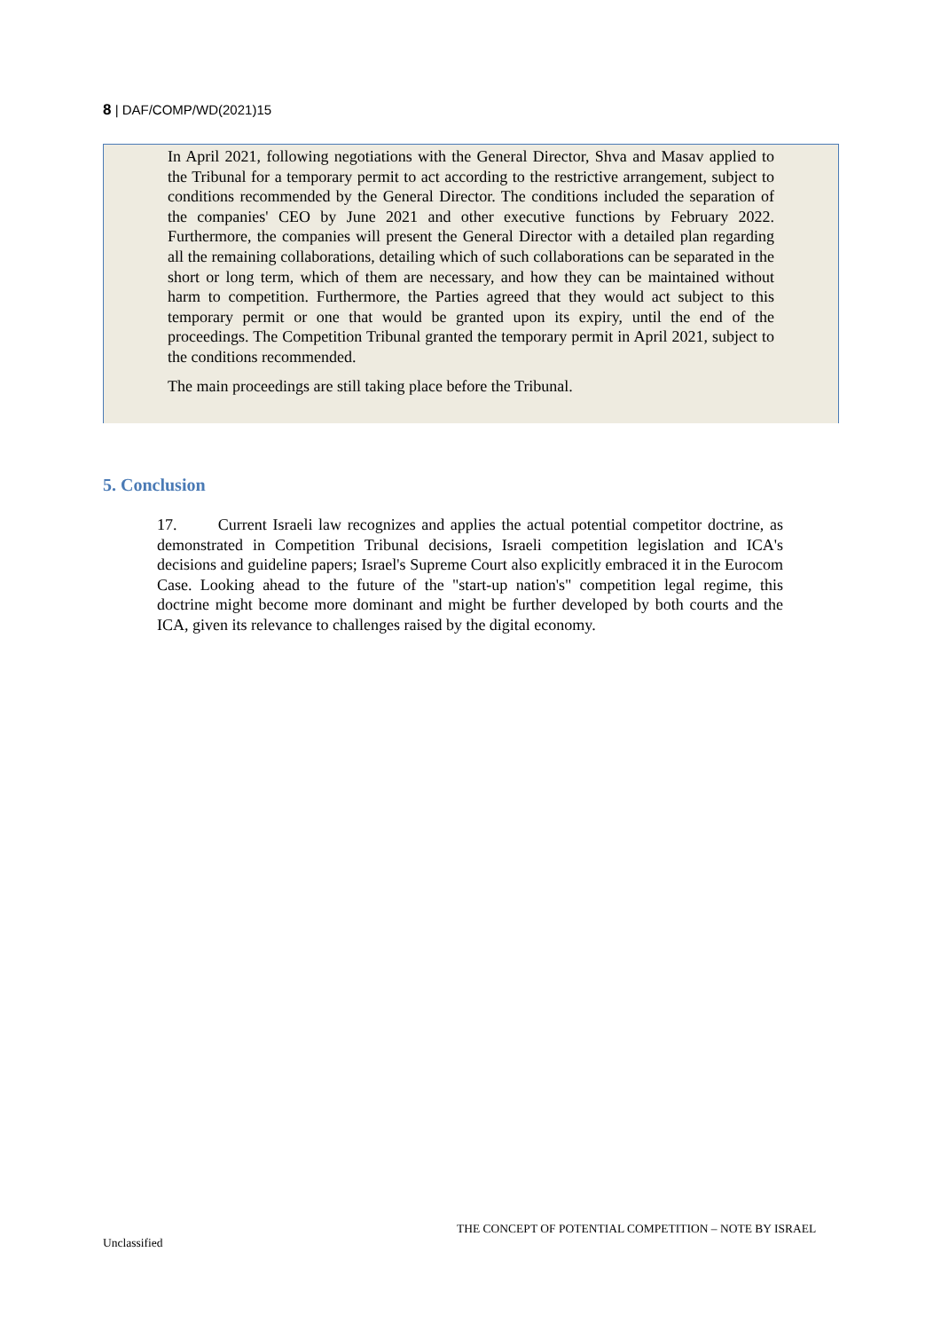8 | DAF/COMP/WD(2021)15
In April 2021, following negotiations with the General Director, Shva and Masav applied to the Tribunal for a temporary permit to act according to the restrictive arrangement, subject to conditions recommended by the General Director. The conditions included the separation of the companies' CEO by June 2021 and other executive functions by February 2022. Furthermore, the companies will present the General Director with a detailed plan regarding all the remaining collaborations, detailing which of such collaborations can be separated in the short or long term, which of them are necessary, and how they can be maintained without harm to competition. Furthermore, the Parties agreed that they would act subject to this temporary permit or one that would be granted upon its expiry, until the end of the proceedings. The Competition Tribunal granted the temporary permit in April 2021, subject to the conditions recommended.
The main proceedings are still taking place before the Tribunal.
5. Conclusion
17. Current Israeli law recognizes and applies the actual potential competitor doctrine, as demonstrated in Competition Tribunal decisions, Israeli competition legislation and ICA's decisions and guideline papers; Israel's Supreme Court also explicitly embraced it in the Eurocom Case. Looking ahead to the future of the "start-up nation's" competition legal regime, this doctrine might become more dominant and might be further developed by both courts and the ICA, given its relevance to challenges raised by the digital economy.
THE CONCEPT OF POTENTIAL COMPETITION – NOTE BY ISRAEL
Unclassified